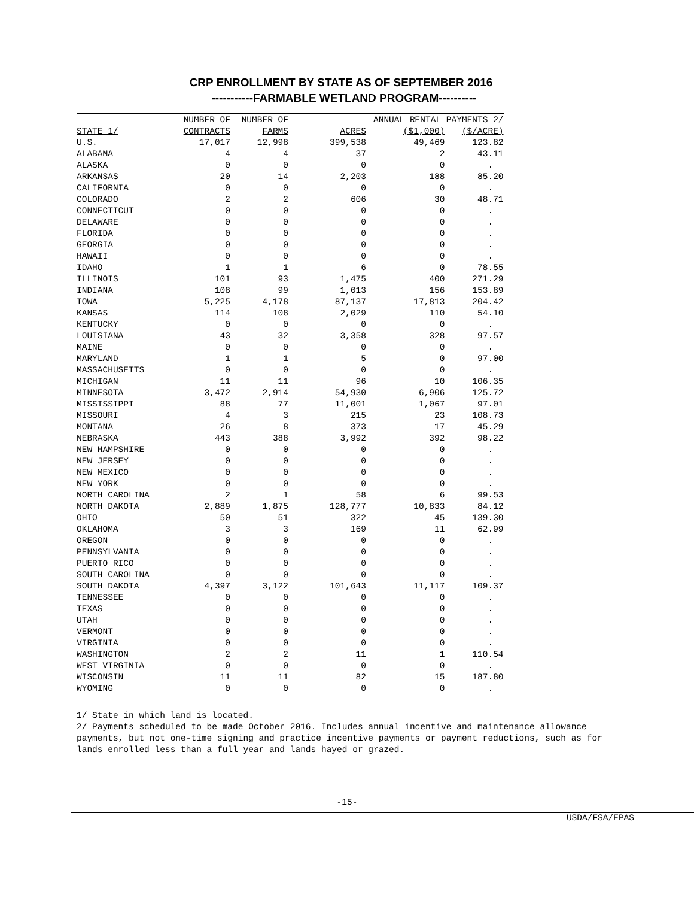CRP ENROLLMENT BY STATE AS OF SEPTEMBER 2016
-----------FARMABLE WETLAND PROGRAM----------
| | NUMBER OF | NUMBER OF | | ANNUAL RENTAL PAYMENTS 2/ | |
| --- | --- | --- | --- | --- | --- |
| STATE 1/ | CONTRACTS | FARMS | ACRES | ($1,000) | ($/ACRE) |
| U.S. | 17,017 | 12,998 | 399,538 | 49,469 | 123.82 |
| ALABAMA | 4 | 4 | 37 | 2 | 43.11 |
| ALASKA | 0 | 0 | 0 | 0 | . |
| ARKANSAS | 20 | 14 | 2,203 | 188 | 85.20 |
| CALIFORNIA | 0 | 0 | 0 | 0 | . |
| COLORADO | 2 | 2 | 606 | 30 | 48.71 |
| CONNECTICUT | 0 | 0 | 0 | 0 | . |
| DELAWARE | 0 | 0 | 0 | 0 | . |
| FLORIDA | 0 | 0 | 0 | 0 | . |
| GEORGIA | 0 | 0 | 0 | 0 | . |
| HAWAII | 0 | 0 | 0 | 0 | . |
| IDAHO | 1 | 1 | 6 | 0 | 78.55 |
| ILLINOIS | 101 | 93 | 1,475 | 400 | 271.29 |
| INDIANA | 108 | 99 | 1,013 | 156 | 153.89 |
| IOWA | 5,225 | 4,178 | 87,137 | 17,813 | 204.42 |
| KANSAS | 114 | 108 | 2,029 | 110 | 54.10 |
| KENTUCKY | 0 | 0 | 0 | 0 | . |
| LOUISIANA | 43 | 32 | 3,358 | 328 | 97.57 |
| MAINE | 0 | 0 | 0 | 0 | . |
| MARYLAND | 1 | 1 | 5 | 0 | 97.00 |
| MASSACHUSETTS | 0 | 0 | 0 | 0 | . |
| MICHIGAN | 11 | 11 | 96 | 10 | 106.35 |
| MINNESOTA | 3,472 | 2,914 | 54,930 | 6,906 | 125.72 |
| MISSISSIPPI | 88 | 77 | 11,001 | 1,067 | 97.01 |
| MISSOURI | 4 | 3 | 215 | 23 | 108.73 |
| MONTANA | 26 | 8 | 373 | 17 | 45.29 |
| NEBRASKA | 443 | 388 | 3,992 | 392 | 98.22 |
| NEW HAMPSHIRE | 0 | 0 | 0 | 0 | . |
| NEW JERSEY | 0 | 0 | 0 | 0 | . |
| NEW MEXICO | 0 | 0 | 0 | 0 | . |
| NEW YORK | 0 | 0 | 0 | 0 | . |
| NORTH CAROLINA | 2 | 1 | 58 | 6 | 99.53 |
| NORTH DAKOTA | 2,889 | 1,875 | 128,777 | 10,833 | 84.12 |
| OHIO | 50 | 51 | 322 | 45 | 139.30 |
| OKLAHOMA | 3 | 3 | 169 | 11 | 62.99 |
| OREGON | 0 | 0 | 0 | 0 | . |
| PENNSYLVANIA | 0 | 0 | 0 | 0 | . |
| PUERTO RICO | 0 | 0 | 0 | 0 | . |
| SOUTH CAROLINA | 0 | 0 | 0 | 0 | . |
| SOUTH DAKOTA | 4,397 | 3,122 | 101,643 | 11,117 | 109.37 |
| TENNESSEE | 0 | 0 | 0 | 0 | . |
| TEXAS | 0 | 0 | 0 | 0 | . |
| UTAH | 0 | 0 | 0 | 0 | . |
| VERMONT | 0 | 0 | 0 | 0 | . |
| VIRGINIA | 0 | 0 | 0 | 0 | . |
| WASHINGTON | 2 | 2 | 11 | 1 | 110.54 |
| WEST VIRGINIA | 0 | 0 | 0 | 0 | . |
| WISCONSIN | 11 | 11 | 82 | 15 | 187.80 |
| WYOMING | 0 | 0 | 0 | 0 | . |
1/ State in which land is located. 2/ Payments scheduled to be made October 2016. Includes annual incentive and maintenance allowance payments, but not one-time signing and practice incentive payments or payment reductions, such as for lands enrolled less than a full year and lands hayed or grazed.
-15-
USDA/FSA/EPAS